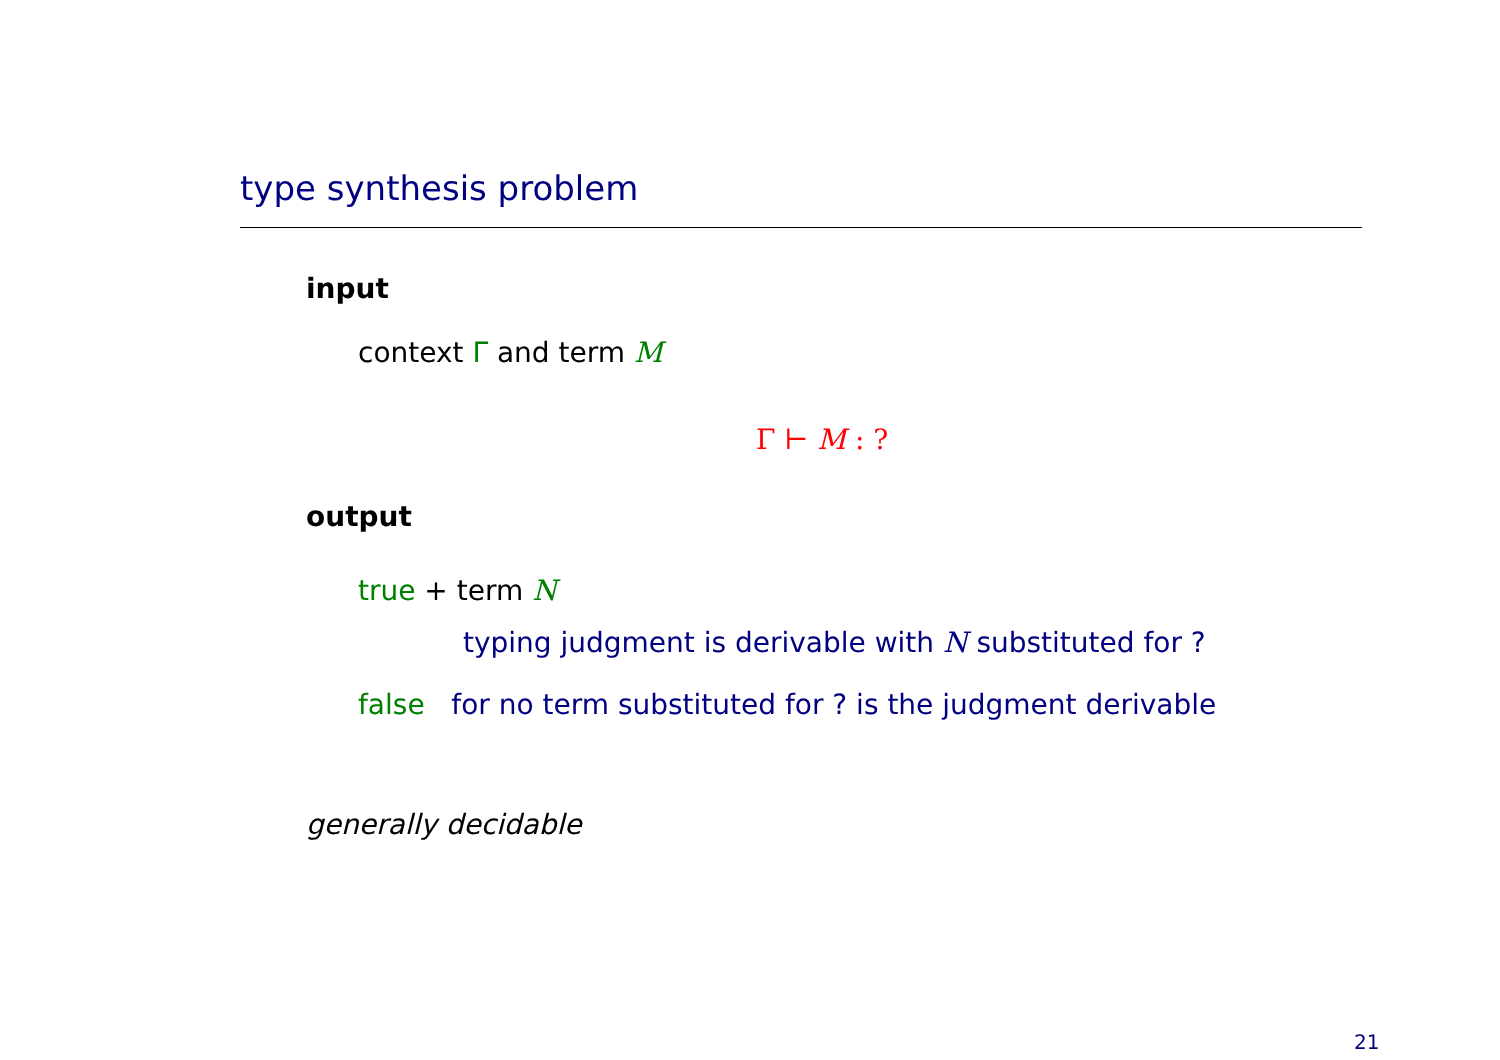type synthesis problem
input
context Γ and term M
Γ ⊢ M : ?
output
true + term N
typing judgment is derivable with N substituted for ?
false for no term substituted for ? is the judgment derivable
generally decidable
21